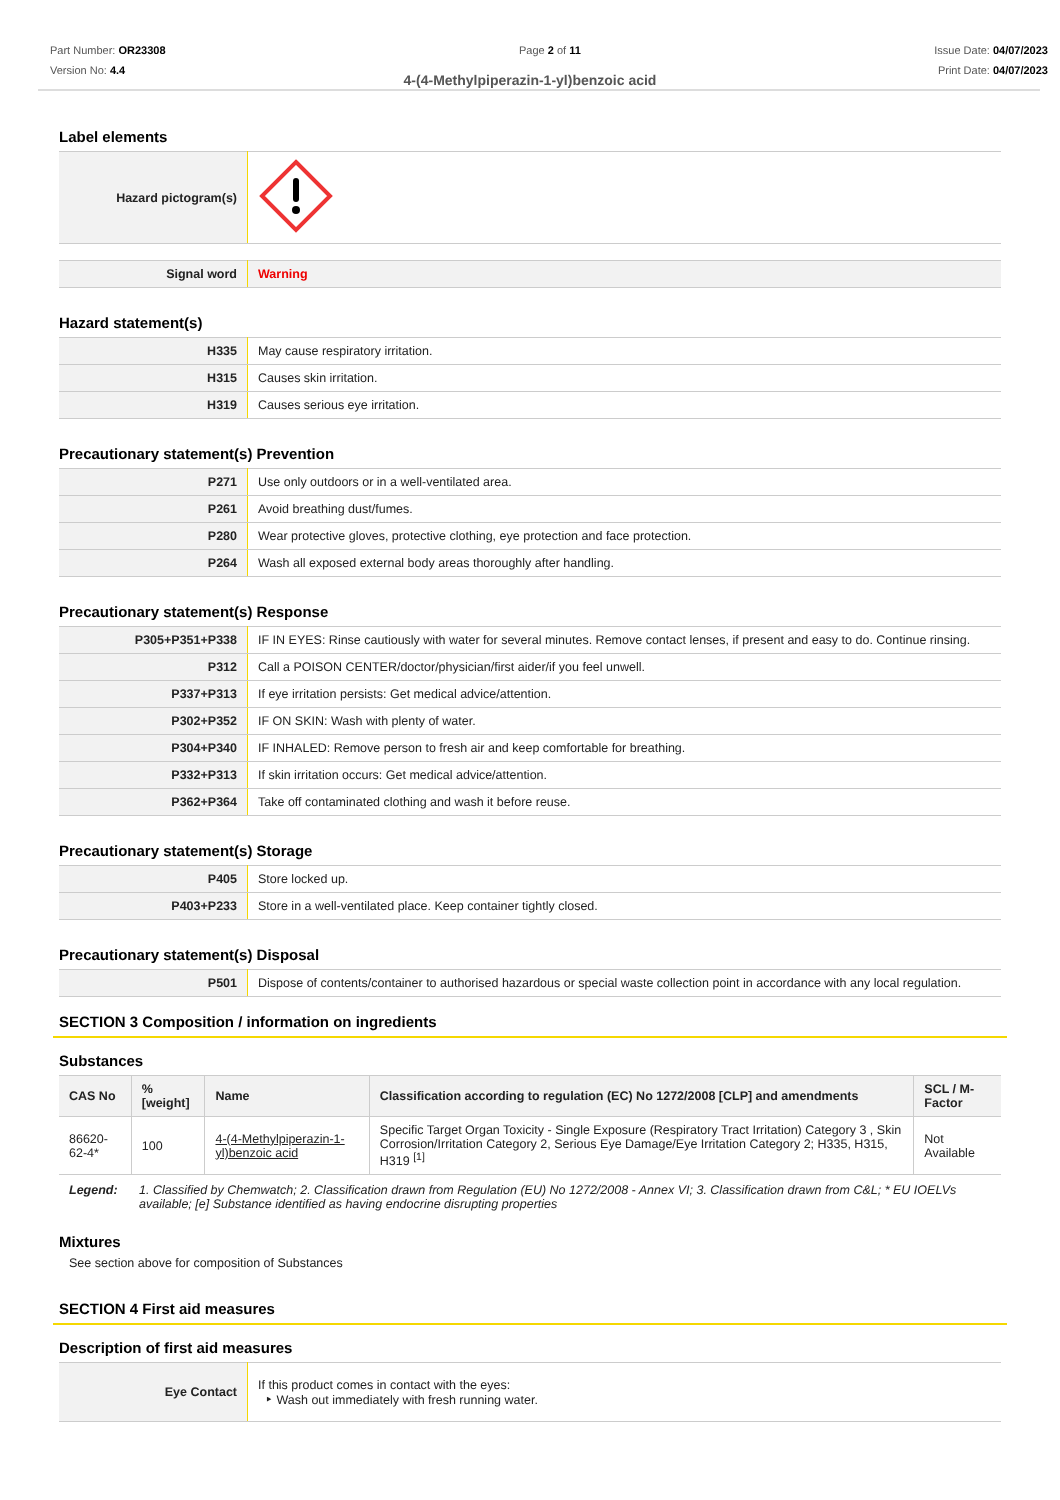Part Number: OR23308
Version No: 4.4
Page 2 of 11 Issue Date: 04/07/2023
Print Date: 04/07/2023
4-(4-Methylpiperazin-1-yl)benzoic acid
Label elements
| Hazard pictogram(s) | |
| Signal word | Warning |
Hazard statement(s)
| H335 | May cause respiratory irritation. |
| H315 | Causes skin irritation. |
| H319 | Causes serious eye irritation. |
Precautionary statement(s) Prevention
| P271 | Use only outdoors or in a well-ventilated area. |
| P261 | Avoid breathing dust/fumes. |
| P280 | Wear protective gloves, protective clothing, eye protection and face protection. |
| P264 | Wash all exposed external body areas thoroughly after handling. |
Precautionary statement(s) Response
| P305+P351+P338 | IF IN EYES: Rinse cautiously with water for several minutes. Remove contact lenses, if present and easy to do. Continue rinsing. |
| P312 | Call a POISON CENTER/doctor/physician/first aider/if you feel unwell. |
| P337+P313 | If eye irritation persists: Get medical advice/attention. |
| P302+P352 | IF ON SKIN: Wash with plenty of water. |
| P304+P340 | IF INHALED: Remove person to fresh air and keep comfortable for breathing. |
| P332+P313 | If skin irritation occurs: Get medical advice/attention. |
| P362+P364 | Take off contaminated clothing and wash it before reuse. |
Precautionary statement(s) Storage
| P405 | Store locked up. |
| P403+P233 | Store in a well-ventilated place. Keep container tightly closed. |
Precautionary statement(s) Disposal
| P501 | Dispose of contents/container to authorised hazardous or special waste collection point in accordance with any local regulation. |
SECTION 3 Composition / information on ingredients
Substances
| CAS No | %[weight] | Name | Classification according to regulation (EC) No 1272/2008 [CLP] and amendments | SCL / M-Factor |
| --- | --- | --- | --- | --- |
| 86620-62-4* | 100 | 4-(4-Methylpiperazin-1-yl)benzoic acid | Specific Target Organ Toxicity - Single Exposure (Respiratory Tract Irritation) Category 3 , Skin Corrosion/Irritation Category 2, Serious Eye Damage/Eye Irritation Category 2; H335, H315, H319 <sup>[1]</sup> | Not Available |
Legend: 1. Classified by Chemwatch; 2. Classification drawn from Regulation (EU) No 1272/2008 - Annex VI; 3. Classification drawn from C&L; * EU IOELVs available; [e] Substance identified as having endocrine disrupting properties
Mixtures
See section above for composition of Substances
SECTION 4 First aid measures
Description of first aid measures
| Eye Contact | If this product comes in contact with the eyes: ‣ Wash out immediately with fresh running water. |